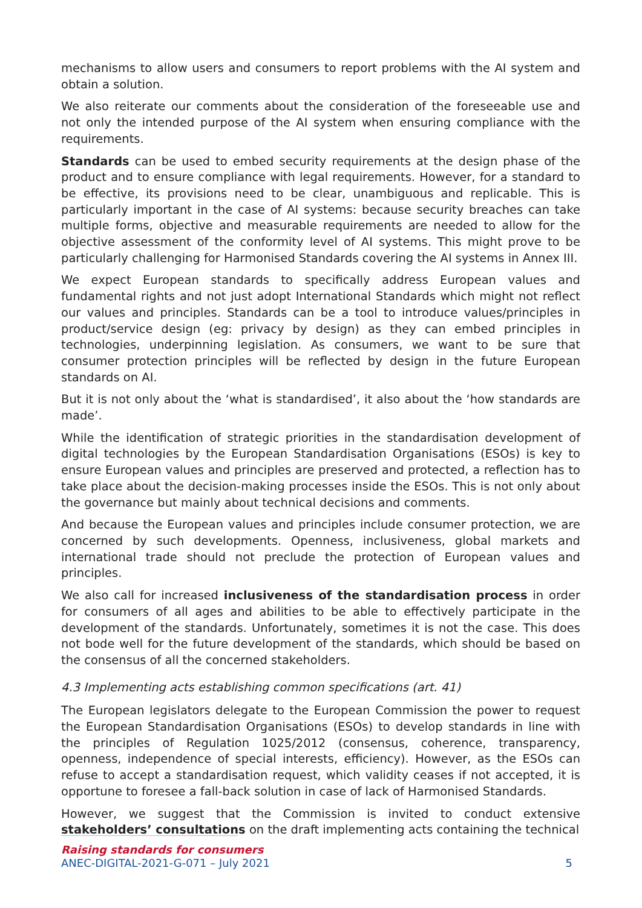mechanisms to allow users and consumers to report problems with the AI system and obtain a solution.
We also reiterate our comments about the consideration of the foreseeable use and not only the intended purpose of the AI system when ensuring compliance with the requirements.
Standards can be used to embed security requirements at the design phase of the product and to ensure compliance with legal requirements. However, for a standard to be effective, its provisions need to be clear, unambiguous and replicable. This is particularly important in the case of AI systems: because security breaches can take multiple forms, objective and measurable requirements are needed to allow for the objective assessment of the conformity level of AI systems. This might prove to be particularly challenging for Harmonised Standards covering the AI systems in Annex III.
We expect European standards to specifically address European values and fundamental rights and not just adopt International Standards which might not reflect our values and principles. Standards can be a tool to introduce values/principles in product/service design (eg: privacy by design) as they can embed principles in technologies, underpinning legislation. As consumers, we want to be sure that consumer protection principles will be reflected by design in the future European standards on AI.
But it is not only about the ‘what is standardised’, it also about the ‘how standards are made’.
While the identification of strategic priorities in the standardisation development of digital technologies by the European Standardisation Organisations (ESOs) is key to ensure European values and principles are preserved and protected, a reflection has to take place about the decision-making processes inside the ESOs. This is not only about the governance but mainly about technical decisions and comments.
And because the European values and principles include consumer protection, we are concerned by such developments. Openness, inclusiveness, global markets and international trade should not preclude the protection of European values and principles.
We also call for increased inclusiveness of the standardisation process in order for consumers of all ages and abilities to be able to effectively participate in the development of the standards. Unfortunately, sometimes it is not the case. This does not bode well for the future development of the standards, which should be based on the consensus of all the concerned stakeholders.
4.3 Implementing acts establishing common specifications (art. 41)
The European legislators delegate to the European Commission the power to request the European Standardisation Organisations (ESOs) to develop standards in line with the principles of Regulation 1025/2012 (consensus, coherence, transparency, openness, independence of special interests, efficiency). However, as the ESOs can refuse to accept a standardisation request, which validity ceases if not accepted, it is opportune to foresee a fall-back solution in case of lack of Harmonised Standards.
However, we suggest that the Commission is invited to conduct extensive stakeholders’ consultations on the draft implementing acts containing the technical
Raising standards for consumers
ANEC-DIGITAL-2021-G-071 – July 2021 5